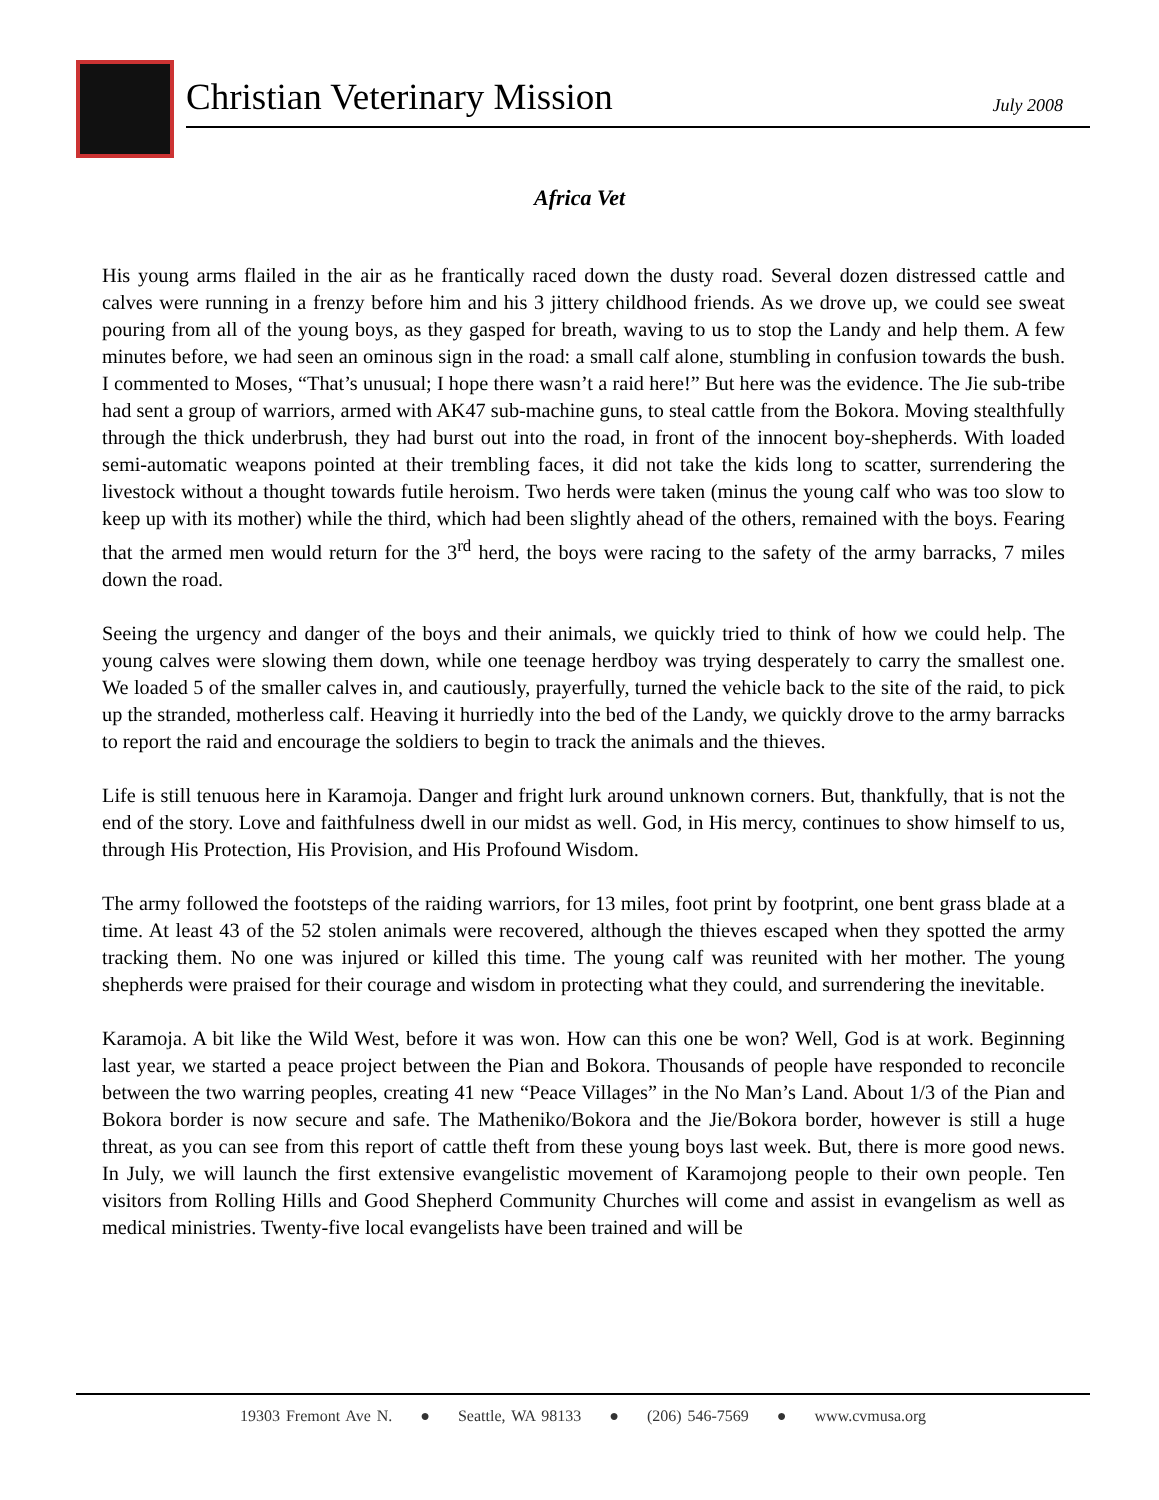Christian Veterinary Mission
July 2008
Africa Vet
His young arms flailed in the air as he frantically raced down the dusty road. Several dozen distressed cattle and calves were running in a frenzy before him and his 3 jittery childhood friends. As we drove up, we could see sweat pouring from all of the young boys, as they gasped for breath, waving to us to stop the Landy and help them. A few minutes before, we had seen an ominous sign in the road: a small calf alone, stumbling in confusion towards the bush. I commented to Moses, “That’s unusual; I hope there wasn’t a raid here!” But here was the evidence. The Jie sub-tribe had sent a group of warriors, armed with AK47 sub-machine guns, to steal cattle from the Bokora. Moving stealthfully through the thick underbrush, they had burst out into the road, in front of the innocent boy-shepherds. With loaded semi-automatic weapons pointed at their trembling faces, it did not take the kids long to scatter, surrendering the livestock without a thought towards futile heroism. Two herds were taken (minus the young calf who was too slow to keep up with its mother) while the third, which had been slightly ahead of the others, remained with the boys. Fearing that the armed men would return for the 3<sup>rd</sup> herd, the boys were racing to the safety of the army barracks, 7 miles down the road.
Seeing the urgency and danger of the boys and their animals, we quickly tried to think of how we could help. The young calves were slowing them down, while one teenage herdboy was trying desperately to carry the smallest one. We loaded 5 of the smaller calves in, and cautiously, prayerfully, turned the vehicle back to the site of the raid, to pick up the stranded, motherless calf. Heaving it hurriedly into the bed of the Landy, we quickly drove to the army barracks to report the raid and encourage the soldiers to begin to track the animals and the thieves.
Life is still tenuous here in Karamoja. Danger and fright lurk around unknown corners. But, thankfully, that is not the end of the story. Love and faithfulness dwell in our midst as well. God, in His mercy, continues to show himself to us, through His Protection, His Provision, and His Profound Wisdom.
The army followed the footsteps of the raiding warriors, for 13 miles, foot print by footprint, one bent grass blade at a time. At least 43 of the 52 stolen animals were recovered, although the thieves escaped when they spotted the army tracking them. No one was injured or killed this time. The young calf was reunited with her mother. The young shepherds were praised for their courage and wisdom in protecting what they could, and surrendering the inevitable.
Karamoja. A bit like the Wild West, before it was won. How can this one be won? Well, God is at work. Beginning last year, we started a peace project between the Pian and Bokora. Thousands of people have responded to reconcile between the two warring peoples, creating 41 new “Peace Villages” in the No Man’s Land. About 1/3 of the Pian and Bokora border is now secure and safe. The Matheniko/Bokora and the Jie/Bokora border, however is still a huge threat, as you can see from this report of cattle theft from these young boys last week. But, there is more good news. In July, we will launch the first extensive evangelistic movement of Karamojong people to their own people. Ten visitors from Rolling Hills and Good Shepherd Community Churches will come and assist in evangelism as well as medical ministries. Twenty-five local evangelists have been trained and will be
19303 Fremont Ave N. ● Seattle, WA 98133 ● (206) 546-7569 ● www.cvmusa.org